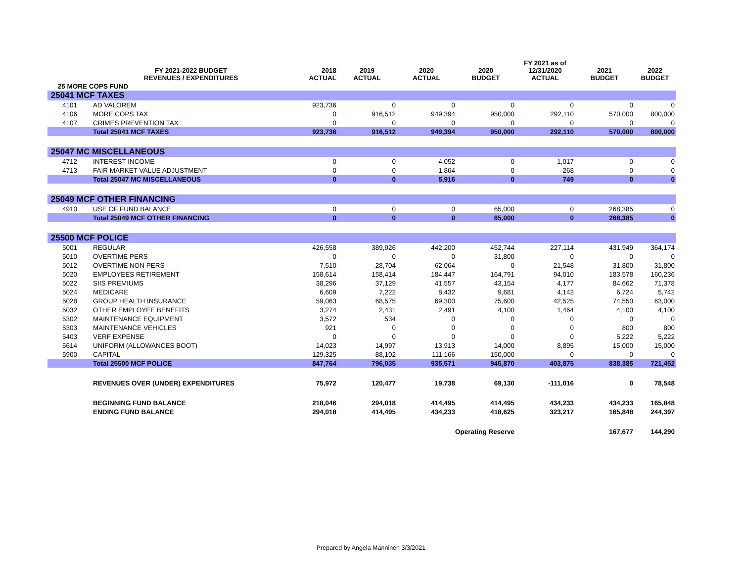| | FY 2021-2022 BUDGET REVENUES / EXPENDITURES | 2018 ACTUAL | 2019 ACTUAL | 2020 ACTUAL | 2020 BUDGET | FY 2021 as of 12/31/2020 ACTUAL | 2021 BUDGET | 2022 BUDGET |
| --- | --- | --- | --- | --- | --- | --- | --- | --- |
| 25 MORE COPS FUND | | | | | | | | |
| 25041 MCF TAXES | | | | | | | | |
| 4101 | AD VALOREM | 923,736 | 0 | 0 | 0 | 0 | 0 | 0 |
| 4106 | MORE COPS TAX | 0 | 916,512 | 949,394 | 950,000 | 292,110 | 570,000 | 800,000 |
| 4107 | CRIMES PREVENTION TAX | 0 | 0 | 0 | 0 | 0 | 0 | 0 |
| | Total 25041 MCF TAXES | 923,736 | 916,512 | 949,394 | 950,000 | 292,110 | 570,000 | 800,000 |
| 25047 MC MISCELLANEOUS | | | | | | | | |
| 4712 | INTEREST INCOME | 0 | 0 | 4,052 | 0 | 1,017 | 0 | 0 |
| 4713 | FAIR MARKET VALUE ADJUSTMENT | 0 | 0 | 1,864 | 0 | -268 | 0 | 0 |
| | Total 25047 MC MISCELLANEOUS | 0 | 0 | 5,916 | 0 | 749 | 0 | 0 |
| 25049 MCF OTHER FINANCING | | | | | | | | |
| 4910 | USE OF FUND BALANCE | 0 | 0 | 0 | 65,000 | 0 | 268,385 | 0 |
| | Total 25049 MCF OTHER FINANCING | 0 | 0 | 0 | 65,000 | 0 | 268,385 | 0 |
| 25500 MCF POLICE | | | | | | | | |
| 5001 | REGULAR | 426,558 | 389,926 | 442,200 | 452,744 | 227,114 | 431,949 | 364,174 |
| 5010 | OVERTIME PERS | 0 | 0 | 0 | 31,800 | 0 | 0 | 0 |
| 5012 | OVERTIME NON PERS | 7,510 | 28,704 | 62,064 | 0 | 21,548 | 31,800 | 31,800 |
| 5020 | EMPLOYEES RETIREMENT | 158,614 | 158,414 | 184,447 | 164,791 | 94,010 | 183,578 | 160,236 |
| 5022 | SIIS PREMIUMS | 38,296 | 37,129 | 41,557 | 43,154 | 4,177 | 84,662 | 71,378 |
| 5024 | MEDICARE | 6,609 | 7,222 | 8,432 | 9,681 | 4,142 | 6,724 | 5,742 |
| 5028 | GROUP HEALTH INSURANCE | 59,063 | 68,575 | 69,300 | 75,600 | 42,525 | 74,550 | 63,000 |
| 5032 | OTHER EMPLOYEE BENEFITS | 3,274 | 2,431 | 2,491 | 4,100 | 1,464 | 4,100 | 4,100 |
| 5302 | MAINTENANCE EQUIPMENT | 3,572 | 534 | 0 | 0 | 0 | 0 | 0 |
| 5303 | MAINTENANCE VEHICLES | 921 | 0 | 0 | 0 | 0 | 800 | 800 |
| 5403 | VERF EXPENSE | 0 | 0 | 0 | 0 | 0 | 5,222 | 5,222 |
| 5614 | UNIFORM (ALLOWANCES BOOT) | 14,023 | 14,997 | 13,913 | 14,000 | 8,895 | 15,000 | 15,000 |
| 5900 | CAPITAL | 129,325 | 88,102 | 111,166 | 150,000 | 0 | 0 | 0 |
| | Total 25500 MCF POLICE | 847,764 | 796,035 | 935,571 | 945,870 | 403,875 | 838,385 | 721,452 |
| | REVENUES OVER (UNDER) EXPENDITURES | 75,972 | 120,477 | 19,738 | 69,130 | -111,016 | 0 | 78,548 |
| | BEGINNING FUND BALANCE | 218,046 | 294,018 | 414,495 | 414,495 | 434,233 | 434,233 | 165,848 |
| | ENDING FUND BALANCE | 294,018 | 414,495 | 434,233 | 418,625 | 323,217 | 165,848 | 244,397 |
| | | | | Operating Reserve | | | 167,677 | 144,290 |
Prepared by Angela Manninen 3/3/2021